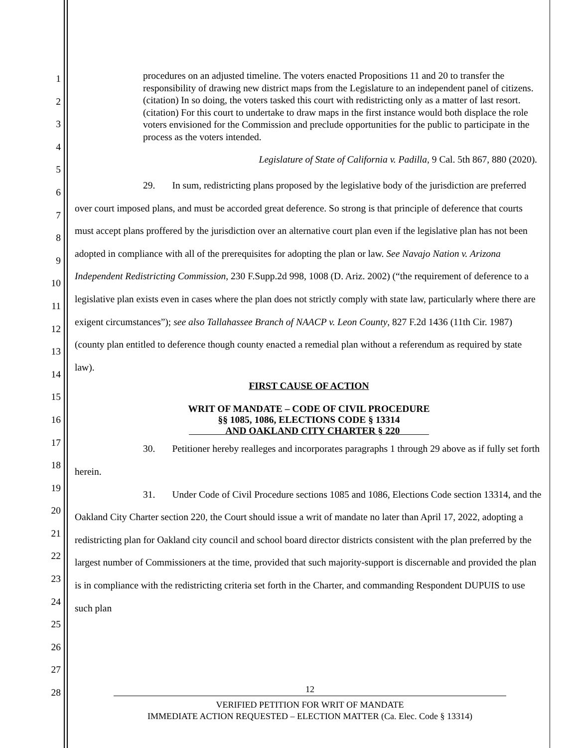1
2
3
4
5
6
7
8
9
10
11
12
13
14
15
16
17
18
19
20
21
22
23
24
25
26
27
28
procedures on an adjusted timeline. The voters enacted Propositions 11 and 20 to transfer the responsibility of drawing new district maps from the Legislature to an independent panel of citizens. (citation) In so doing, the voters tasked this court with redistricting only as a matter of last resort. (citation) For this court to undertake to draw maps in the first instance would both displace the role voters envisioned for the Commission and preclude opportunities for the public to participate in the process as the voters intended.
Legislature of State of California v. Padilla, 9 Cal. 5th 867, 880 (2020).
29. In sum, redistricting plans proposed by the legislative body of the jurisdiction are preferred over court imposed plans, and must be accorded great deference. So strong is that principle of deference that courts must accept plans proffered by the jurisdiction over an alternative court plan even if the legislative plan has not been adopted in compliance with all of the prerequisites for adopting the plan or law. See Navajo Nation v. Arizona Independent Redistricting Commission, 230 F.Supp.2d 998, 1008 (D. Ariz. 2002) (“the requirement of deference to a legislative plan exists even in cases where the plan does not strictly comply with state law, particularly where there are exigent circumstances”); see also Tallahassee Branch of NAACP v. Leon County, 827 F.2d 1436 (11th Cir. 1987) (county plan entitled to deference though county enacted a remedial plan without a referendum as required by state law).
FIRST CAUSE OF ACTION
WRIT OF MANDATE – CODE OF CIVIL PROCEDURE
§§ 1085, 1086, ELECTIONS CODE § 13314
AND OAKLAND CITY CHARTER § 220
30. Petitioner hereby realleges and incorporates paragraphs 1 through 29 above as if fully set forth herein.
31. Under Code of Civil Procedure sections 1085 and 1086, Elections Code section 13314, and the Oakland City Charter section 220, the Court should issue a writ of mandate no later than April 17, 2022, adopting a redistricting plan for Oakland city council and school board director districts consistent with the plan preferred by the largest number of Commissioners at the time, provided that such majority-support is discernable and provided the plan is in compliance with the redistricting criteria set forth in the Charter, and commanding Respondent DUPUIS to use such plan
12
VERIFIED PETITION FOR WRIT OF MANDATE
IMMEDIATE ACTION REQUESTED – ELECTION MATTER (Ca. Elec. Code § 13314)